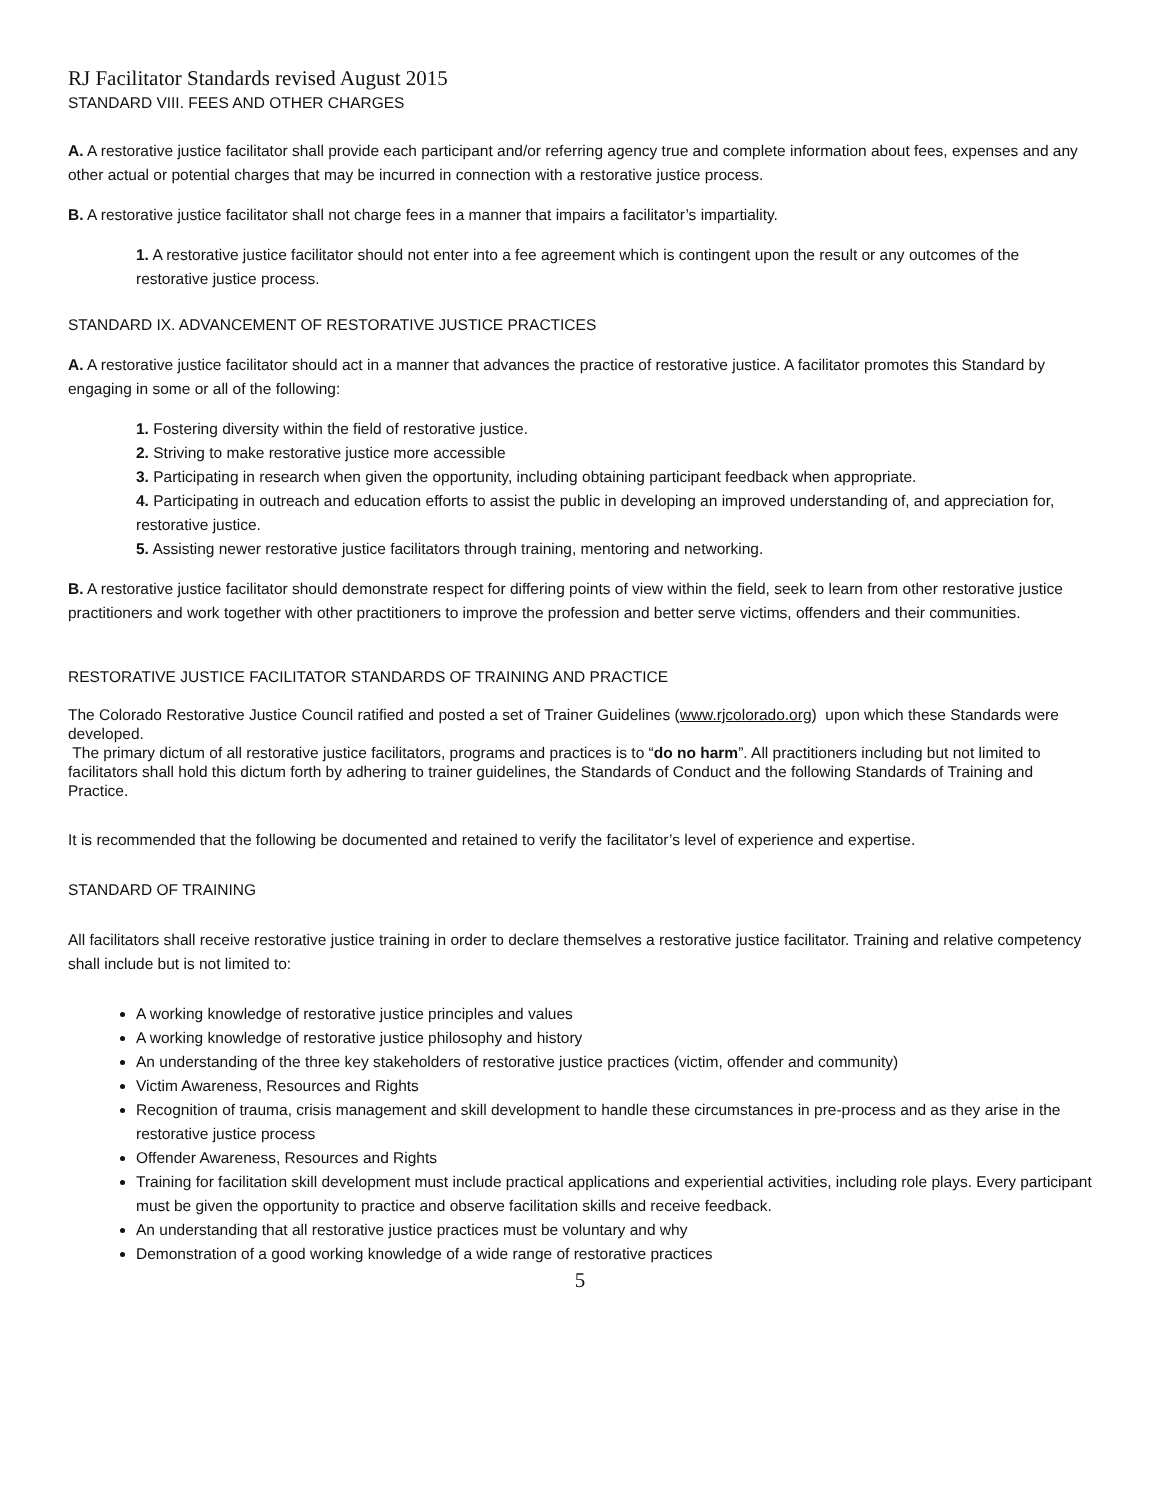RJ Facilitator Standards revised August 2015
STANDARD VIII. FEES AND OTHER CHARGES
A. A restorative justice facilitator shall provide each participant and/or referring agency true and complete information about fees, expenses and any other actual or potential charges that may be incurred in connection with a restorative justice process.
B. A restorative justice facilitator shall not charge fees in a manner that impairs a facilitator’s impartiality.
1. A restorative justice facilitator should not enter into a fee agreement which is contingent upon the result or any outcomes of the restorative justice process.
STANDARD IX. ADVANCEMENT OF RESTORATIVE JUSTICE PRACTICES
A. A restorative justice facilitator should act in a manner that advances the practice of restorative justice. A facilitator promotes this Standard by engaging in some or all of the following:
1. Fostering diversity within the field of restorative justice.
2. Striving to make restorative justice more accessible
3. Participating in research when given the opportunity, including obtaining participant feedback when appropriate.
4. Participating in outreach and education efforts to assist the public in developing an improved understanding of, and appreciation for, restorative justice.
5. Assisting newer restorative justice facilitators through training, mentoring and networking.
B. A restorative justice facilitator should demonstrate respect for differing points of view within the field, seek to learn from other restorative justice practitioners and work together with other practitioners to improve the profession and better serve victims, offenders and their communities.
RESTORATIVE JUSTICE FACILITATOR STANDARDS OF TRAINING AND PRACTICE
The Colorado Restorative Justice Council ratified and posted a set of Trainer Guidelines (www.rjcolorado.org) upon which these Standards were developed.
The primary dictum of all restorative justice facilitators, programs and practices is to “do no harm”. All practitioners including but not limited to facilitators shall hold this dictum forth by adhering to trainer guidelines, the Standards of Conduct and the following Standards of Training and Practice.
It is recommended that the following be documented and retained to verify the facilitator’s level of experience and expertise.
STANDARD OF TRAINING
All facilitators shall receive restorative justice training in order to declare themselves a restorative justice facilitator. Training and relative competency shall include but is not limited to:
A working knowledge of restorative justice principles and values
A working knowledge of restorative justice philosophy and history
An understanding of the three key stakeholders of restorative justice practices (victim, offender and community)
Victim Awareness, Resources and Rights
Recognition of trauma, crisis management and skill development to handle these circumstances in pre-process and as they arise in the restorative justice process
Offender Awareness, Resources and Rights
Training for facilitation skill development must include practical applications and experiential activities, including role plays. Every participant must be given the opportunity to practice and observe facilitation skills and receive feedback.
An understanding that all restorative justice practices must be voluntary and why
Demonstration of a good working knowledge of a wide range of restorative practices
5